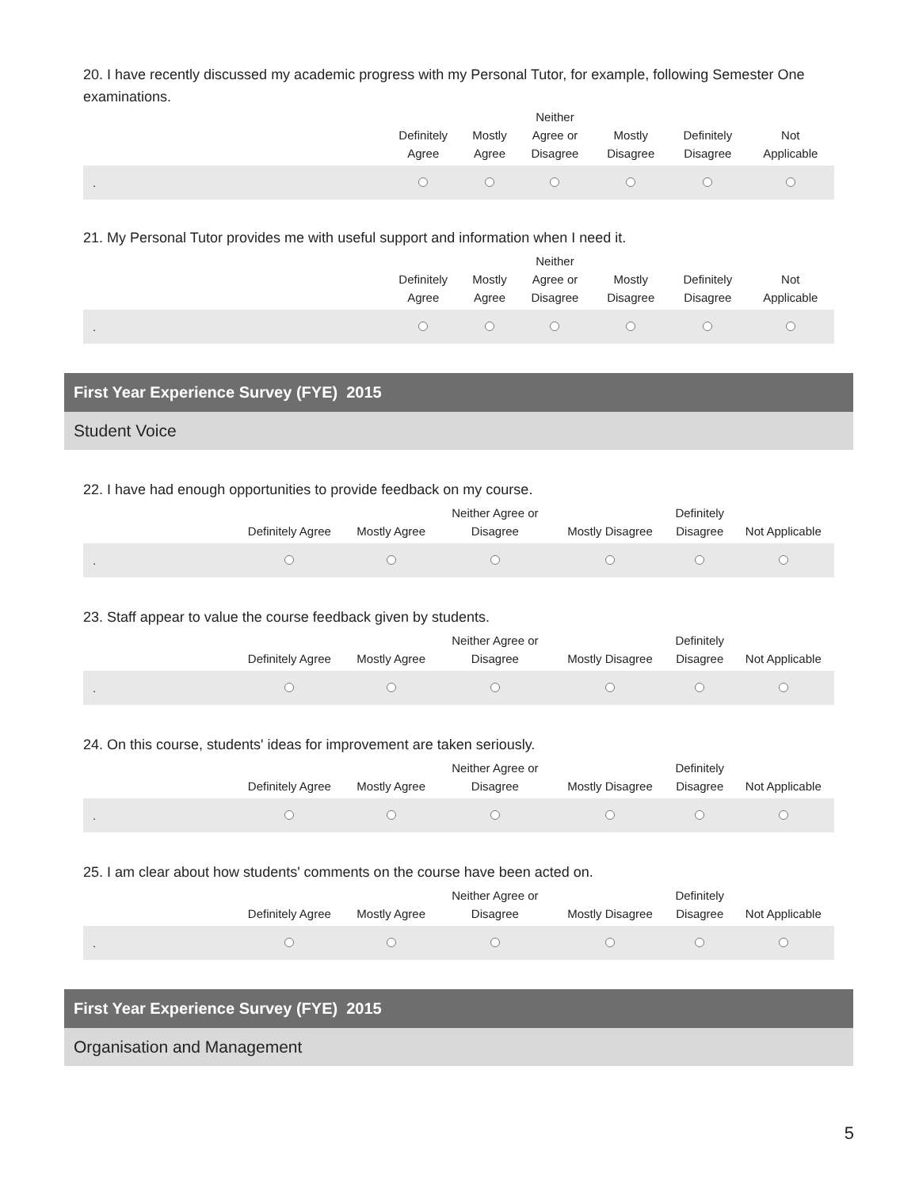20. I have recently discussed my academic progress with my Personal Tutor, for example, following Semester One examinations.
| | Definitely Agree | Mostly Agree | Neither Agree or Disagree | Mostly Disagree | Definitely Disagree | Not Applicable |
| --- | --- | --- | --- | --- | --- | --- |
| . | | | | | | |
21. My Personal Tutor provides me with useful support and information when I need it.
| | Definitely Agree | Mostly Agree | Neither Agree or Disagree | Mostly Disagree | Definitely Disagree | Not Applicable |
| --- | --- | --- | --- | --- | --- | --- |
| . | | | | | | |
First Year Experience Survey (FYE) 2015
Student Voice
22. I have had enough opportunities to provide feedback on my course.
| | Definitely Agree | Mostly Agree | Neither Agree or Disagree | Mostly Disagree | Definitely Disagree | Not Applicable |
| --- | --- | --- | --- | --- | --- | --- |
| . | | | | | | |
23. Staff appear to value the course feedback given by students.
| | Definitely Agree | Mostly Agree | Neither Agree or Disagree | Mostly Disagree | Definitely Disagree | Not Applicable |
| --- | --- | --- | --- | --- | --- | --- |
| . | | | | | | |
24. On this course, students' ideas for improvement are taken seriously.
| | Definitely Agree | Mostly Agree | Neither Agree or Disagree | Mostly Disagree | Definitely Disagree | Not Applicable |
| --- | --- | --- | --- | --- | --- | --- |
| . | | | | | | |
25. I am clear about how students' comments on the course have been acted on.
| | Definitely Agree | Mostly Agree | Neither Agree or Disagree | Mostly Disagree | Definitely Disagree | Not Applicable |
| --- | --- | --- | --- | --- | --- | --- |
| . | | | | | | |
First Year Experience Survey (FYE) 2015
Organisation and Management
5